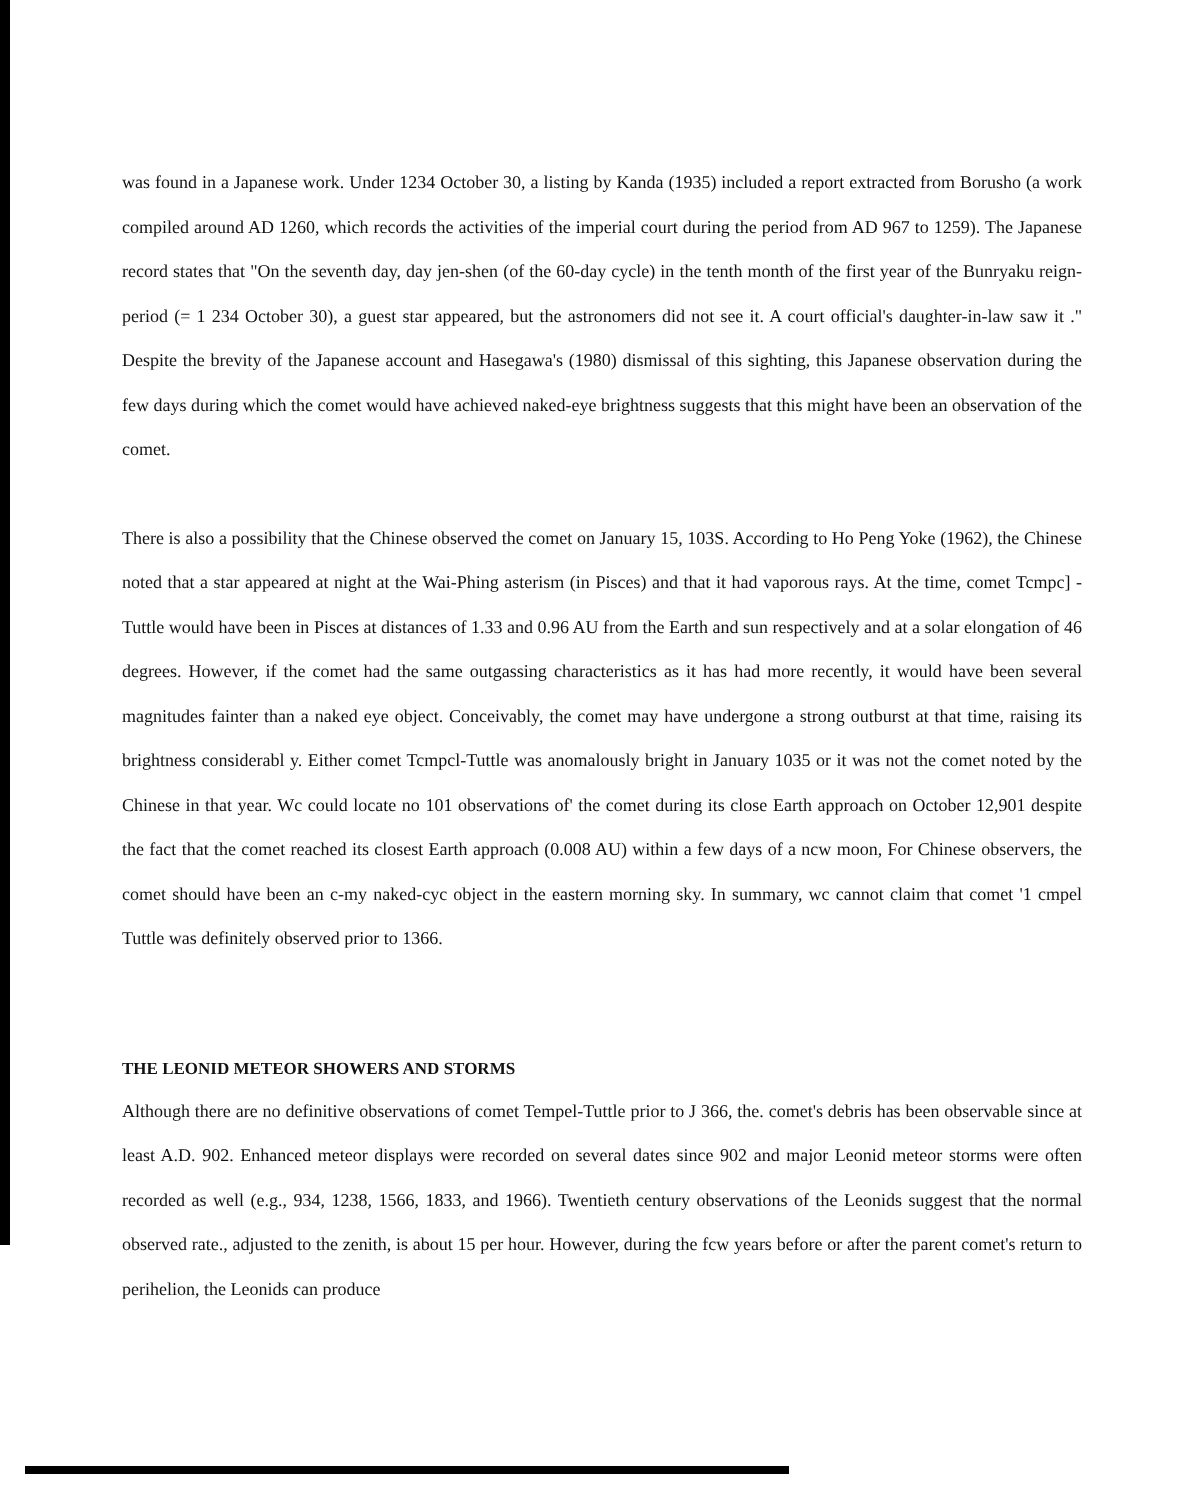was found in a Japanese work. Under 1234 October 30, a listing by Kanda (1935) included a report extracted from Borusho (a work compiled around AD 1260, which records the activities of the imperial court during the period from AD 967 to 1259). The Japanese record states that "On the seventh day, day jen-shen (of the 60-day cycle) in the tenth month of the first year of the Bunryaku reign-period (= 1 234 October 30), a guest star appeared, but the astronomers did not see it. A court official's daughter-in-law saw it ." Despite the brevity of the Japanese account and Hasegawa's (1980) dismissal of this sighting, this Japanese observation during the few days during which the comet would have achieved naked-eye brightness suggests that this might have been an observation of the comet.
There is also a possibility that the Chinese observed the comet on January 15, 103S. According to Ho Peng Yoke (1962), the Chinese noted that a star appeared at night at the Wai-Phing asterism (in Pisces) and that it had vaporous rays. At the time, comet Tcmpc] -Tuttle would have been in Pisces at distances of 1.33 and 0.96 AU from the Earth and sun respectively and at a solar elongation of 46 degrees. However, if the comet had the same outgassing characteristics as it has had more recently, it would have been several magnitudes fainter than a naked eye object. Conceivably, the comet may have undergone a strong outburst at that time, raising its brightness considerabl y. Either comet Tcmpcl-Tuttle was anomalously bright in January 1035 or it was not the comet noted by the Chinese in that year. Wc could locate no 101 observations of' the comet during its close Earth approach on October 12,901 despite the fact that the comet reached its closest Earth approach (0.008 AU) within a few days of a ncw moon, For Chinese observers, the comet should have been an c-my naked-cyc object in the eastern morning sky. In summary, wc cannot claim that comet '1 cmpel Tuttle was definitely observed prior to 1366.
THE LEONID METEOR SHOWERS AND STORMS
Although there are no definitive observations of comet Tempel-Tuttle prior to J 366, the. comet's debris has been observable since at least A.D. 902. Enhanced meteor displays were recorded on several dates since 902 and major Leonid meteor storms were often recorded as well (e.g., 934, 1238, 1566, 1833, and 1966). Twentieth century observations of the Leonids suggest that the normal observed rate., adjusted to the zenith, is about 15 per hour. However, during the fcw years before or after the parent comet's return to perihelion, the Leonids can produce